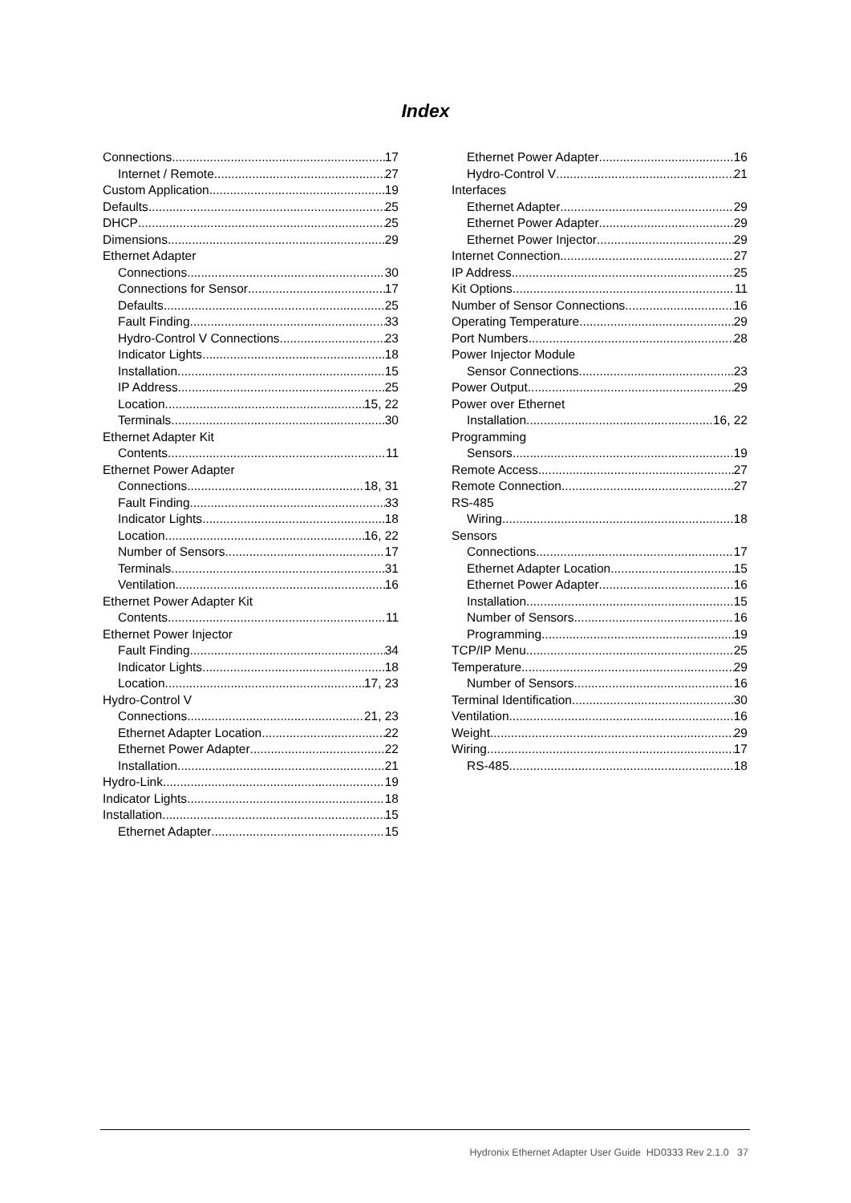Index
Connections 17
Internet / Remote 27
Custom Application 19
Defaults 25
DHCP 25
Dimensions 29
Ethernet Adapter
Connections 30
Connections for Sensor 17
Defaults 25
Fault Finding 33
Hydro-Control V Connections 23
Indicator Lights 18
Installation 15
IP Address 25
Location 15, 22
Terminals 30
Ethernet Adapter Kit
Contents 11
Ethernet Power Adapter
Connections 18, 31
Fault Finding 33
Indicator Lights 18
Location 16, 22
Number of Sensors 17
Terminals 31
Ventilation 16
Ethernet Power Adapter Kit
Contents 11
Ethernet Power Injector
Fault Finding 34
Indicator Lights 18
Location 17, 23
Hydro-Control V
Connections 21, 23
Ethernet Adapter Location 22
Ethernet Power Adapter 22
Installation 21
Hydro-Link 19
Indicator Lights 18
Installation 15
Ethernet Adapter 15
Ethernet Power Adapter 16
Hydro-Control V 21
Interfaces
Ethernet Adapter 29
Ethernet Power Adapter 29
Ethernet Power Injector 29
Internet Connection 27
IP Address 25
Kit Options 11
Number of Sensor Connections 16
Operating Temperature 29
Port Numbers 28
Power Injector Module
Sensor Connections 23
Power Output 29
Power over Ethernet
Installation 16, 22
Programming
Sensors 19
Remote Access 27
Remote Connection 27
RS-485
Wiring 18
Sensors
Connections 17
Ethernet Adapter Location 15
Ethernet Power Adapter 16
Installation 15
Number of Sensors 16
Programming 19
TCP/IP Menu 25
Temperature 29
Number of Sensors 16
Terminal Identification 30
Ventilation 16
Weight 29
Wiring 17
RS-485 18
Hydronix Ethernet Adapter User Guide HD0333 Rev 2.1.0 37